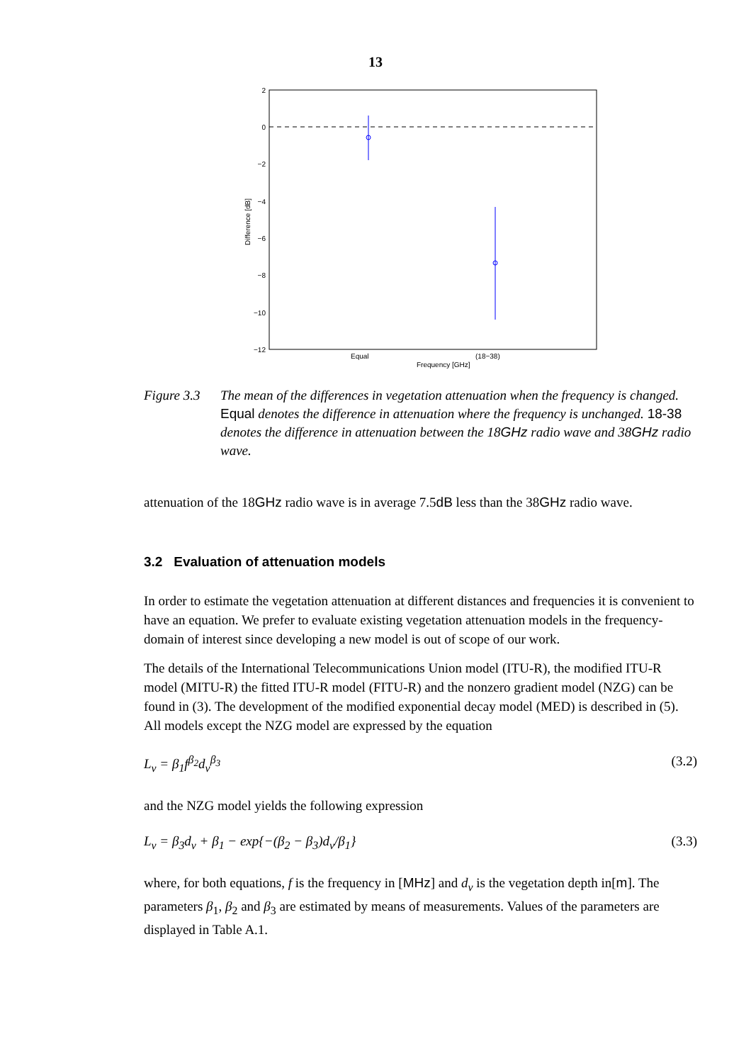13
2
0
−2
−4
−6
−8
−10
−12
Difference [dB]
Equal
(18−38)
Frequency [GHz]
Figure 3.3
The mean of the differences in vegetation attenuation when the frequency is changed. Equal denotes the difference in attenuation where the frequency is unchanged. 18-38 denotes the difference in attenuation between the 18GHz radio wave and 38GHz radio wave.
attenuation of the 18GHz radio wave is in average 7.5dB less than the 38GHz radio wave.
3.2 Evaluation of attenuation models
In order to estimate the vegetation attenuation at different distances and frequencies it is convenient to have an equation. We prefer to evaluate existing vegetation attenuation models in the frequency-domain of interest since developing a new model is out of scope of our work.
The details of the International Telecommunications Union model (ITU-R), the modified ITU-R model (MITU-R) the fitted ITU-R model (FITU-R) and the nonzero gradient model (NZG) can be found in (3). The development of the modified exponential decay model (MED) is described in (5). All models except the NZG model are expressed by the equation
L<sub>v</sub> = β<sub>1</sub>f<sup>β<sub>2</sub></sup>d<sub>v</sub><sup>β<sub>3</sub></sup> (3.2)
and the NZG model yields the following expression
L<sub>v</sub> = β<sub>3</sub>d<sub>v</sub> + β<sub>1</sub> − exp{−(β<sub>2</sub> − β<sub>3</sub>)d<sub>v</sub>/β<sub>1</sub>} (3.3)
where, for both equations, f is the frequency in [MHz] and d<sub>v</sub> is the vegetation depth in[m]. The parameters β<sub>1</sub>, β<sub>2</sub> and β<sub>3</sub> are estimated by means of measurements. Values of the parameters are displayed in Table A.1.